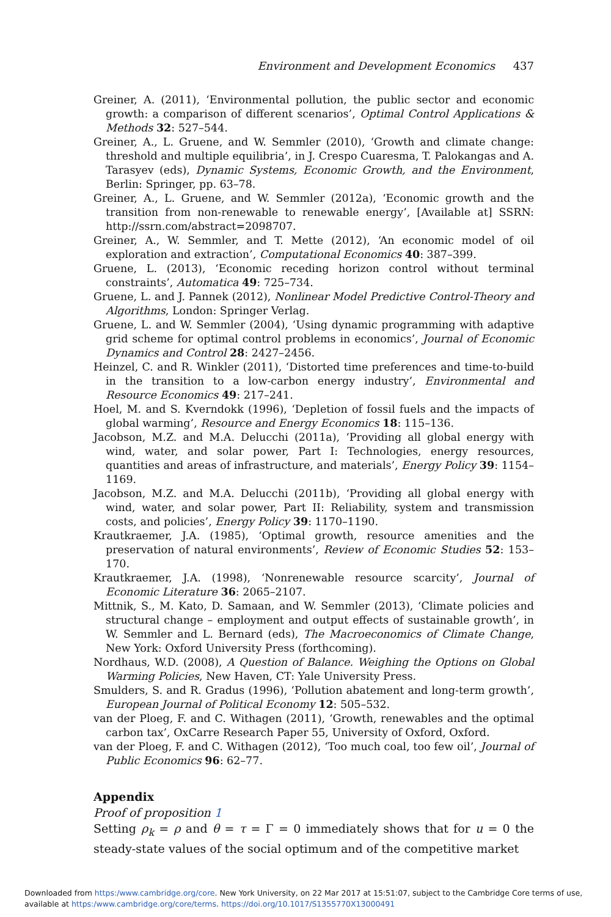Environment and Development Economics 437
Greiner, A. (2011), ‘Environmental pollution, the public sector and economic growth: a comparison of different scenarios’, Optimal Control Applications & Methods 32: 527–544.
Greiner, A., L. Gruene, and W. Semmler (2010), ‘Growth and climate change: threshold and multiple equilibria’, in J. Crespo Cuaresma, T. Palokangas and A. Tarasyev (eds), Dynamic Systems, Economic Growth, and the Environment, Berlin: Springer, pp. 63–78.
Greiner, A., L. Gruene, and W. Semmler (2012a), ‘Economic growth and the transition from non-renewable to renewable energy’, [Available at] SSRN: http://ssrn.com/abstract=2098707.
Greiner, A., W. Semmler, and T. Mette (2012), ‘An economic model of oil exploration and extraction’, Computational Economics 40: 387–399.
Gruene, L. (2013), ‘Economic receding horizon control without terminal constraints’, Automatica 49: 725–734.
Gruene, L. and J. Pannek (2012), Nonlinear Model Predictive Control-Theory and Algorithms, London: Springer Verlag.
Gruene, L. and W. Semmler (2004), ‘Using dynamic programming with adaptive grid scheme for optimal control problems in economics’, Journal of Economic Dynamics and Control 28: 2427–2456.
Heinzel, C. and R. Winkler (2011), ‘Distorted time preferences and time-to-build in the transition to a low-carbon energy industry’, Environmental and Resource Economics 49: 217–241.
Hoel, M. and S. Kverndokk (1996), ‘Depletion of fossil fuels and the impacts of global warming’, Resource and Energy Economics 18: 115–136.
Jacobson, M.Z. and M.A. Delucchi (2011a), ‘Providing all global energy with wind, water, and solar power, Part I: Technologies, energy resources, quantities and areas of infrastructure, and materials’, Energy Policy 39: 1154–1169.
Jacobson, M.Z. and M.A. Delucchi (2011b), ‘Providing all global energy with wind, water, and solar power, Part II: Reliability, system and transmission costs, and policies’, Energy Policy 39: 1170–1190.
Krautkraemer, J.A. (1985), ‘Optimal growth, resource amenities and the preservation of natural environments’, Review of Economic Studies 52: 153–170.
Krautkraemer, J.A. (1998), ‘Nonrenewable resource scarcity’, Journal of Economic Literature 36: 2065–2107.
Mittnik, S., M. Kato, D. Samaan, and W. Semmler (2013), ‘Climate policies and structural change – employment and output effects of sustainable growth’, in W. Semmler and L. Bernard (eds), The Macroeconomics of Climate Change, New York: Oxford University Press (forthcoming).
Nordhaus, W.D. (2008), A Question of Balance. Weighing the Options on Global Warming Policies, New Haven, CT: Yale University Press.
Smulders, S. and R. Gradus (1996), ‘Pollution abatement and long-term growth’, European Journal of Political Economy 12: 505–532.
van der Ploeg, F. and C. Withagen (2011), ‘Growth, renewables and the optimal carbon tax’, OxCarre Research Paper 55, University of Oxford, Oxford.
van der Ploeg, F. and C. Withagen (2012), ‘Too much coal, too few oil’, Journal of Public Economics 96: 62–77.
Appendix
Proof of proposition 1
Setting ρ<sub>k</sub> = ρ and θ = τ = Γ = 0 immediately shows that for u = 0 the steady-state values of the social optimum and of the competitive market
Downloaded from https:/www.cambridge.org/core. New York University, on 22 Mar 2017 at 15:51:07, subject to the Cambridge Core terms of use, available at https:/www.cambridge.org/core/terms. https://doi.org/10.1017/S1355770X13000491